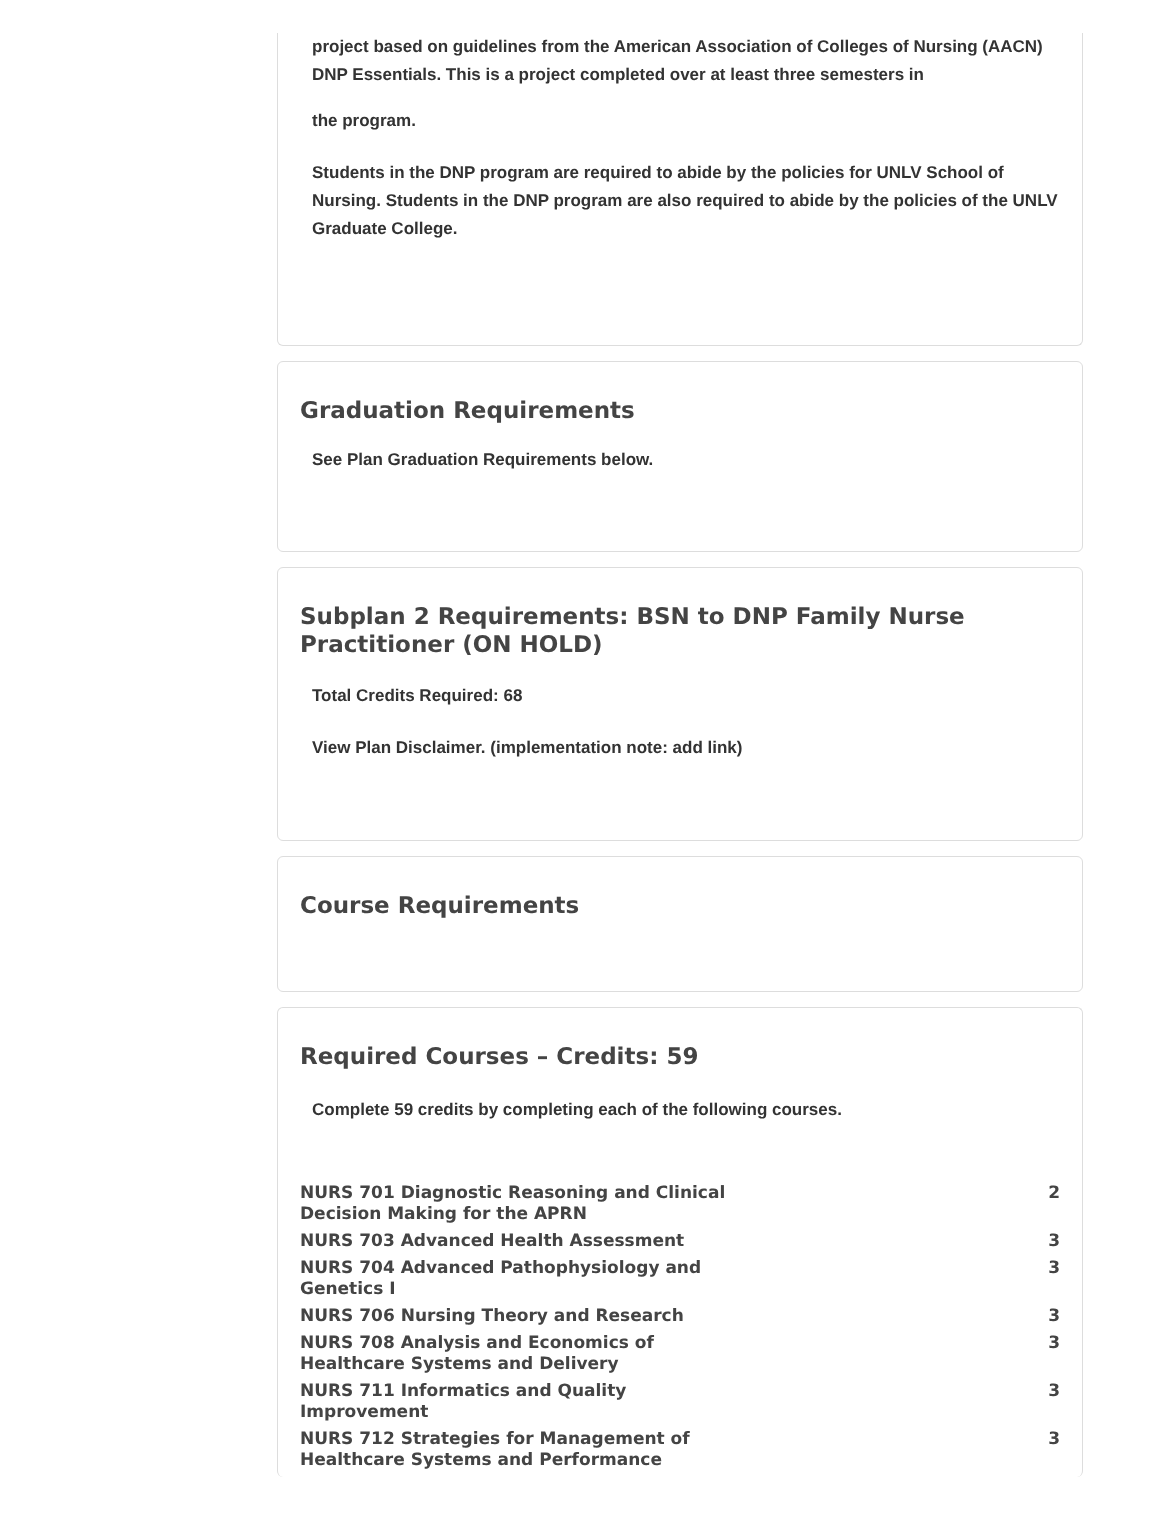project based on guidelines from the American Association of Colleges of Nursing (AACN) DNP Essentials. This is a project completed over at least three semesters in
the program.
Students in the DNP program are required to abide by the policies for UNLV School of Nursing. Students in the DNP program are also required to abide by the policies of the UNLV Graduate College.
Graduation Requirements
See Plan Graduation Requirements below.
Subplan 2 Requirements: BSN to DNP Family Nurse Practitioner (ON HOLD)
Total Credits Required: 68
View Plan Disclaimer. (implementation note: add link)
Course Requirements
Required Courses – Credits: 59
Complete 59 credits by completing each of the following courses.
| NURS 701 Diagnostic Reasoning and Clinical Decision Making for the APRN | 2 |
| NURS 703 Advanced Health Assessment | 3 |
| NURS 704 Advanced Pathophysiology and Genetics I | 3 |
| NURS 706 Nursing Theory and Research | 3 |
| NURS 708 Analysis and Economics of Healthcare Systems and Delivery | 3 |
| NURS 711 Informatics and Quality Improvement | 3 |
| NURS 712 Strategies for Management of Healthcare Systems and Performance | 3 |